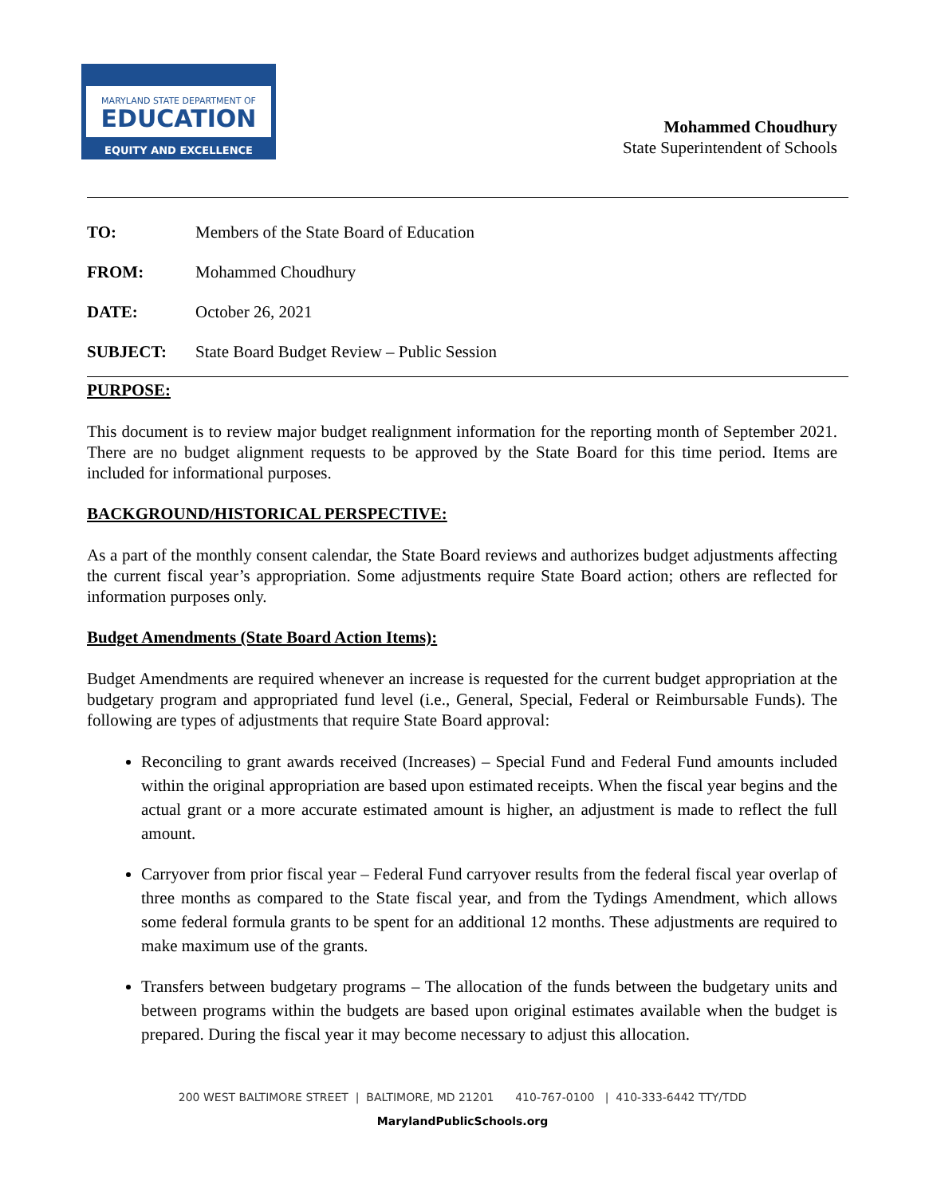MARYLAND STATE DEPARTMENT OF
EDUCATION
EQUITY AND EXCELLENCE
Mohammed Choudhury
State Superintendent of Schools
| TO: | Members of the State Board of Education |
| FROM: | Mohammed Choudhury |
| DATE: | October 26, 2021 |
| SUBJECT: | State Board Budget Review – Public Session |
PURPOSE:
This document is to review major budget realignment information for the reporting month of September 2021. There are no budget alignment requests to be approved by the State Board for this time period. Items are included for informational purposes.
BACKGROUND/HISTORICAL PERSPECTIVE:
As a part of the monthly consent calendar, the State Board reviews and authorizes budget adjustments affecting the current fiscal year’s appropriation. Some adjustments require State Board action; others are reflected for information purposes only.
Budget Amendments (State Board Action Items):
Budget Amendments are required whenever an increase is requested for the current budget appropriation at the budgetary program and appropriated fund level (i.e., General, Special, Federal or Reimbursable Funds). The following are types of adjustments that require State Board approval:
Reconciling to grant awards received (Increases) – Special Fund and Federal Fund amounts included within the original appropriation are based upon estimated receipts. When the fiscal year begins and the actual grant or a more accurate estimated amount is higher, an adjustment is made to reflect the full amount.
Carryover from prior fiscal year – Federal Fund carryover results from the federal fiscal year overlap of three months as compared to the State fiscal year, and from the Tydings Amendment, which allows some federal formula grants to be spent for an additional 12 months. These adjustments are required to make maximum use of the grants.
Transfers between budgetary programs – The allocation of the funds between the budgetary units and between programs within the budgets are based upon original estimates available when the budget is prepared. During the fiscal year it may become necessary to adjust this allocation.
200 WEST BALTIMORE STREET | BALTIMORE, MD 21201 410-767-0100 | 410-333-6442 TTY/TDD
MarylandPublicSchools.org